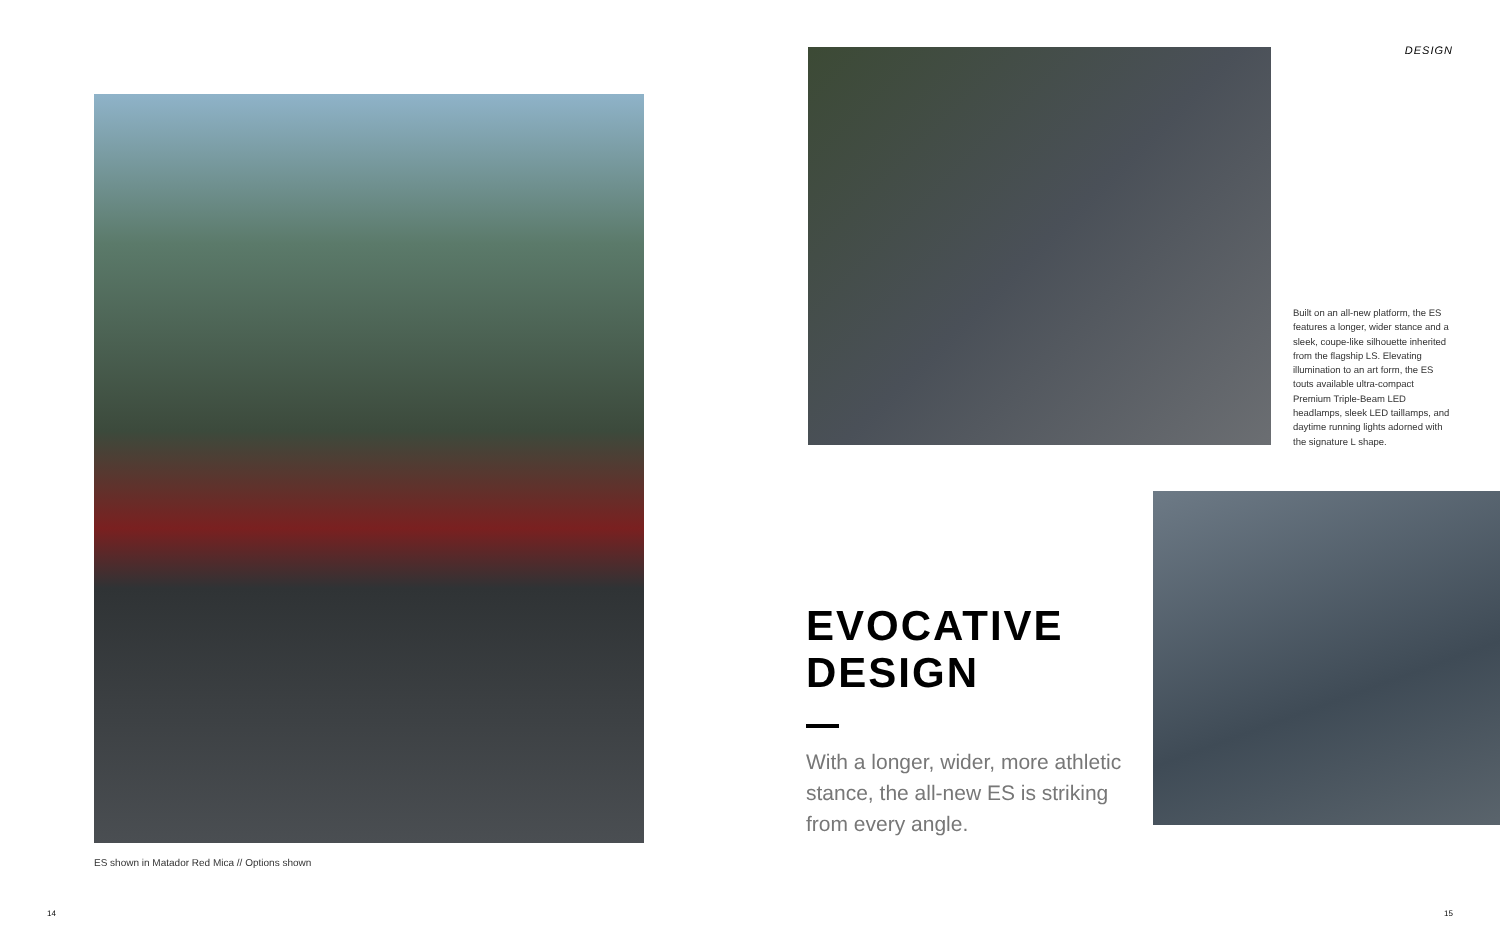DESIGN
ES shown in Matador Red Mica // Options shown
Built on an all-new platform, the ES features a longer, wider stance and a sleek, coupe-like silhouette inherited from the flagship LS. Elevating illumination to an art form, the ES touts available ultra-compact Premium Triple-Beam LED headlamps, sleek LED taillamps, and daytime running lights adorned with the signature L shape.
EVOCATIVE DESIGN
With a longer, wider, more athletic stance, the all-new ES is striking from every angle.
14 15